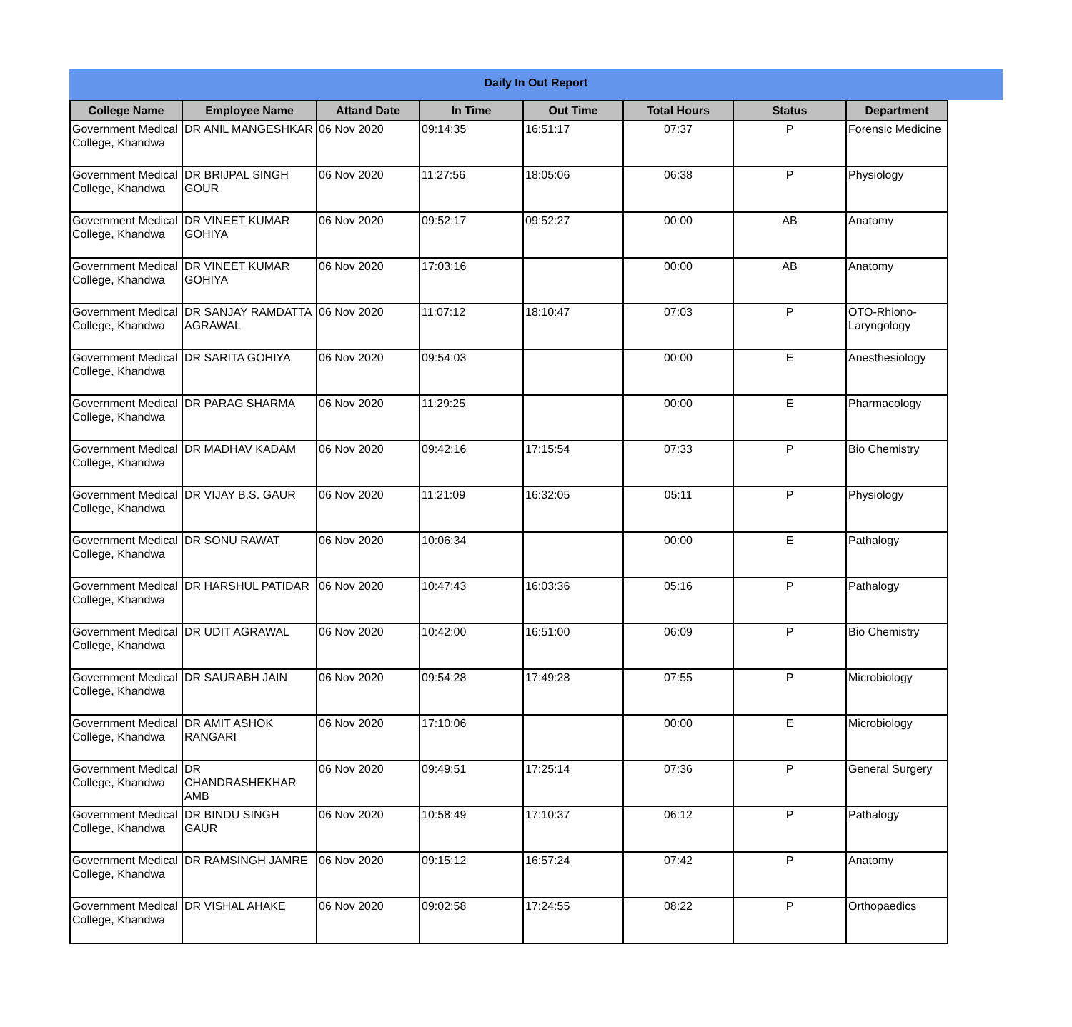Daily In Out Report
| College Name | Employee Name | Attand Date | In Time | Out Time | Total Hours | Status | Department |
| --- | --- | --- | --- | --- | --- | --- | --- |
| Government Medical College, Khandwa | DR ANIL MANGESHKAR | 06 Nov 2020 | 09:14:35 | 16:51:17 | 07:37 | P | Forensic Medicine |
| Government Medical College, Khandwa | DR BRIJPAL SINGH GOUR | 06 Nov 2020 | 11:27:56 | 18:05:06 | 06:38 | P | Physiology |
| Government Medical College, Khandwa | DR VINEET KUMAR GOHIYA | 06 Nov 2020 | 09:52:17 | 09:52:27 | 00:00 | AB | Anatomy |
| Government Medical College, Khandwa | DR VINEET KUMAR GOHIYA | 06 Nov 2020 | 17:03:16 | | 00:00 | AB | Anatomy |
| Government Medical College, Khandwa | DR SANJAY RAMDATTA AGRAWAL | 06 Nov 2020 | 11:07:12 | 18:10:47 | 07:03 | P | OTO-Rhiono-Laryngology |
| Government Medical College, Khandwa | DR SARITA GOHIYA | 06 Nov 2020 | 09:54:03 | | 00:00 | E | Anesthesiology |
| Government Medical College, Khandwa | DR PARAG SHARMA | 06 Nov 2020 | 11:29:25 | | 00:00 | E | Pharmacology |
| Government Medical College, Khandwa | DR MADHAV KADAM | 06 Nov 2020 | 09:42:16 | 17:15:54 | 07:33 | P | Bio Chemistry |
| Government Medical College, Khandwa | DR VIJAY B.S. GAUR | 06 Nov 2020 | 11:21:09 | 16:32:05 | 05:11 | P | Physiology |
| Government Medical College, Khandwa | DR SONU RAWAT | 06 Nov 2020 | 10:06:34 | | 00:00 | E | Pathalogy |
| Government Medical College, Khandwa | DR HARSHUL PATIDAR | 06 Nov 2020 | 10:47:43 | 16:03:36 | 05:16 | P | Pathalogy |
| Government Medical College, Khandwa | DR UDIT AGRAWAL | 06 Nov 2020 | 10:42:00 | 16:51:00 | 06:09 | P | Bio Chemistry |
| Government Medical College, Khandwa | DR SAURABH JAIN | 06 Nov 2020 | 09:54:28 | 17:49:28 | 07:55 | P | Microbiology |
| Government Medical College, Khandwa | DR AMIT ASHOK RANGARI | 06 Nov 2020 | 17:10:06 | | 00:00 | E | Microbiology |
| Government Medical College, Khandwa | DR CHANDRASHEKHAR AMB | 06 Nov 2020 | 09:49:51 | 17:25:14 | 07:36 | P | General Surgery |
| Government Medical College, Khandwa | DR BINDU SINGH GAUR | 06 Nov 2020 | 10:58:49 | 17:10:37 | 06:12 | P | Pathalogy |
| Government Medical College, Khandwa | DR RAMSINGH JAMRE | 06 Nov 2020 | 09:15:12 | 16:57:24 | 07:42 | P | Anatomy |
| Government Medical College, Khandwa | DR VISHAL AHAKE | 06 Nov 2020 | 09:02:58 | 17:24:55 | 08:22 | P | Orthopaedics |